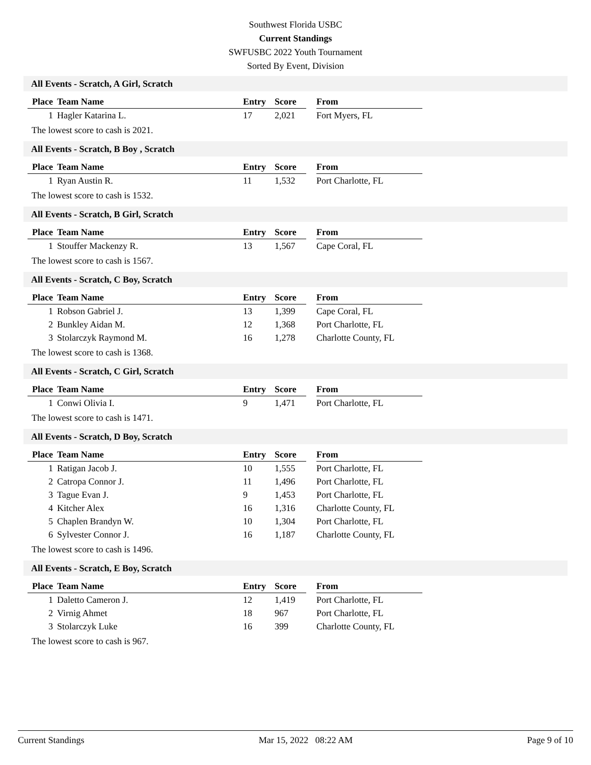Southwest Florida USBC
Current Standings
SWFUSBC 2022 Youth Tournament
Sorted By Event, Division
All Events - Scratch, A Girl, Scratch
| Place | Team Name | Entry | Score | | From |
| --- | --- | --- | --- | --- | --- |
| 1 | Hagler Katarina L. | 17 | 2,021 | | Fort Myers, FL |
The lowest score to cash is 2021.
All Events - Scratch, B Boy , Scratch
| Place | Team Name | Entry | Score | | From |
| --- | --- | --- | --- | --- | --- |
| 1 | Ryan Austin R. | 11 | 1,532 | | Port Charlotte, FL |
The lowest score to cash is 1532.
All Events - Scratch, B Girl, Scratch
| Place | Team Name | Entry | Score | | From |
| --- | --- | --- | --- | --- | --- |
| 1 | Stouffer Mackenzy R. | 13 | 1,567 | | Cape Coral, FL |
The lowest score to cash is 1567.
All Events - Scratch, C Boy, Scratch
| Place | Team Name | Entry | Score | | From |
| --- | --- | --- | --- | --- | --- |
| 1 | Robson Gabriel J. | 13 | 1,399 | | Cape Coral, FL |
| 2 | Bunkley Aidan M. | 12 | 1,368 | | Port Charlotte, FL |
| 3 | Stolarczyk Raymond M. | 16 | 1,278 | | Charlotte County, FL |
The lowest score to cash is 1368.
All Events - Scratch, C Girl, Scratch
| Place | Team Name | Entry | Score | | From |
| --- | --- | --- | --- | --- | --- |
| 1 | Conwi Olivia I. | 9 | 1,471 | | Port Charlotte, FL |
The lowest score to cash is 1471.
All Events - Scratch, D Boy, Scratch
| Place | Team Name | Entry | Score | | From |
| --- | --- | --- | --- | --- | --- |
| 1 | Ratigan Jacob J. | 10 | 1,555 | | Port Charlotte, FL |
| 2 | Catropa Connor J. | 11 | 1,496 | | Port Charlotte, FL |
| 3 | Tague Evan J. | 9 | 1,453 | | Port Charlotte, FL |
| 4 | Kitcher Alex | 16 | 1,316 | | Charlotte County, FL |
| 5 | Chaplen Brandyn W. | 10 | 1,304 | | Port Charlotte, FL |
| 6 | Sylvester Connor J. | 16 | 1,187 | | Charlotte County, FL |
The lowest score to cash is 1496.
All Events - Scratch, E Boy, Scratch
| Place | Team Name | Entry | Score | | From |
| --- | --- | --- | --- | --- | --- |
| 1 | Daletto Cameron J. | 12 | 1,419 | | Port Charlotte, FL |
| 2 | Virnig Ahmet | 18 | 967 | | Port Charlotte, FL |
| 3 | Stolarczyk Luke | 16 | 399 | | Charlotte County, FL |
The lowest score to cash is 967.
Current Standings Mar 15, 2022 08:22 AM Page 9 of 10